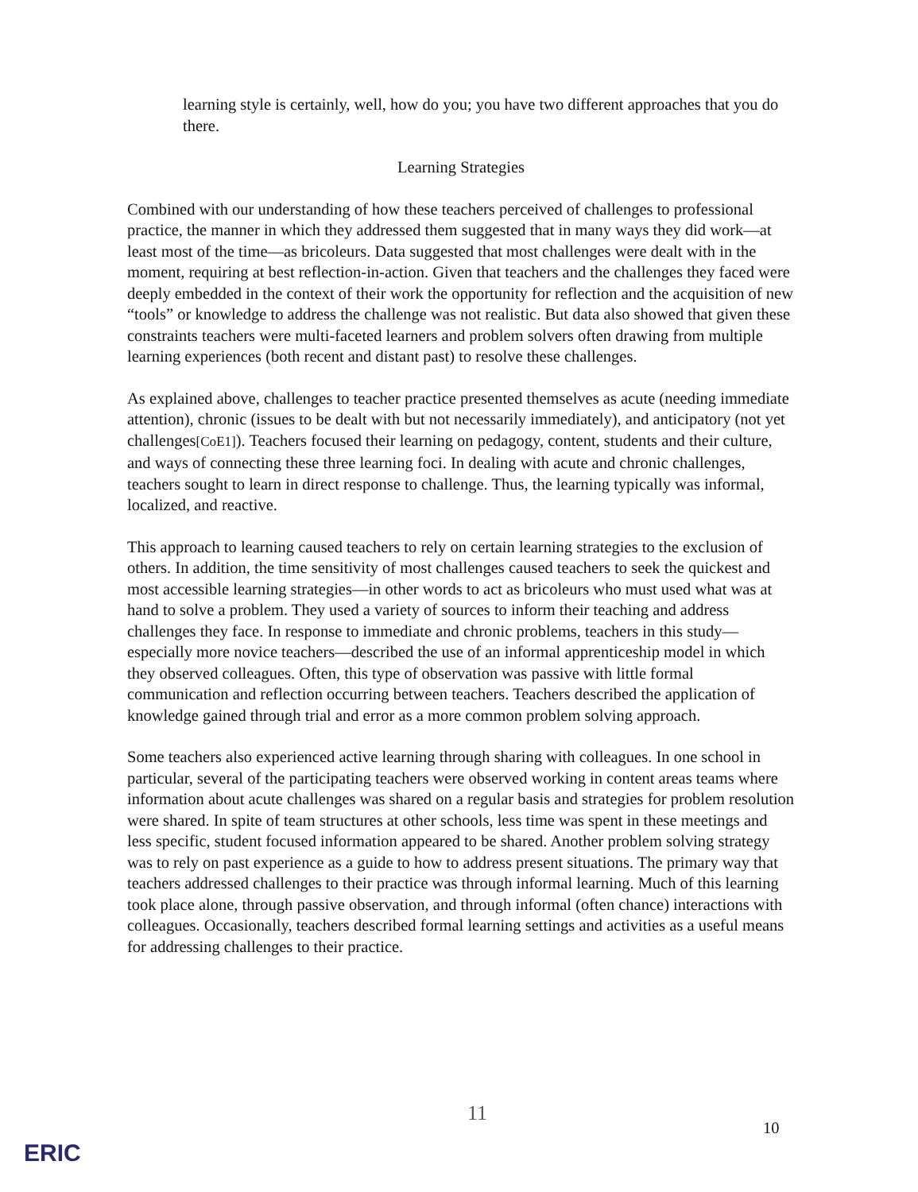learning style is certainly, well, how do you; you have two different approaches that you do there.
Learning Strategies
Combined with our understanding of how these teachers perceived of challenges to professional practice, the manner in which they addressed them suggested that in many ways they did work—at least most of the time—as bricoleurs. Data suggested that most challenges were dealt with in the moment, requiring at best reflection-in-action. Given that teachers and the challenges they faced were deeply embedded in the context of their work the opportunity for reflection and the acquisition of new “tools” or knowledge to address the challenge was not realistic. But data also showed that given these constraints teachers were multi-faceted learners and problem solvers often drawing from multiple learning experiences (both recent and distant past) to resolve these challenges.
As explained above, challenges to teacher practice presented themselves as acute (needing immediate attention), chronic (issues to be dealt with but not necessarily immediately), and anticipatory (not yet challenges[CoE1]). Teachers focused their learning on pedagogy, content, students and their culture, and ways of connecting these three learning foci. In dealing with acute and chronic challenges, teachers sought to learn in direct response to challenge. Thus, the learning typically was informal, localized, and reactive.
This approach to learning caused teachers to rely on certain learning strategies to the exclusion of others. In addition, the time sensitivity of most challenges caused teachers to seek the quickest and most accessible learning strategies—in other words to act as bricoleurs who must used what was at hand to solve a problem. They used a variety of sources to inform their teaching and address challenges they face. In response to immediate and chronic problems, teachers in this study—especially more novice teachers—described the use of an informal apprenticeship model in which they observed colleagues. Often, this type of observation was passive with little formal communication and reflection occurring between teachers. Teachers described the application of knowledge gained through trial and error as a more common problem solving approach.
Some teachers also experienced active learning through sharing with colleagues. In one school in particular, several of the participating teachers were observed working in content areas teams where information about acute challenges was shared on a regular basis and strategies for problem resolution were shared. In spite of team structures at other schools, less time was spent in these meetings and less specific, student focused information appeared to be shared. Another problem solving strategy was to rely on past experience as a guide to how to address present situations. The primary way that teachers addressed challenges to their practice was through informal learning. Much of this learning took place alone, through passive observation, and through informal (often chance) interactions with colleagues. Occasionally, teachers described formal learning settings and activities as a useful means for addressing challenges to their practice.
11 10
ERIC